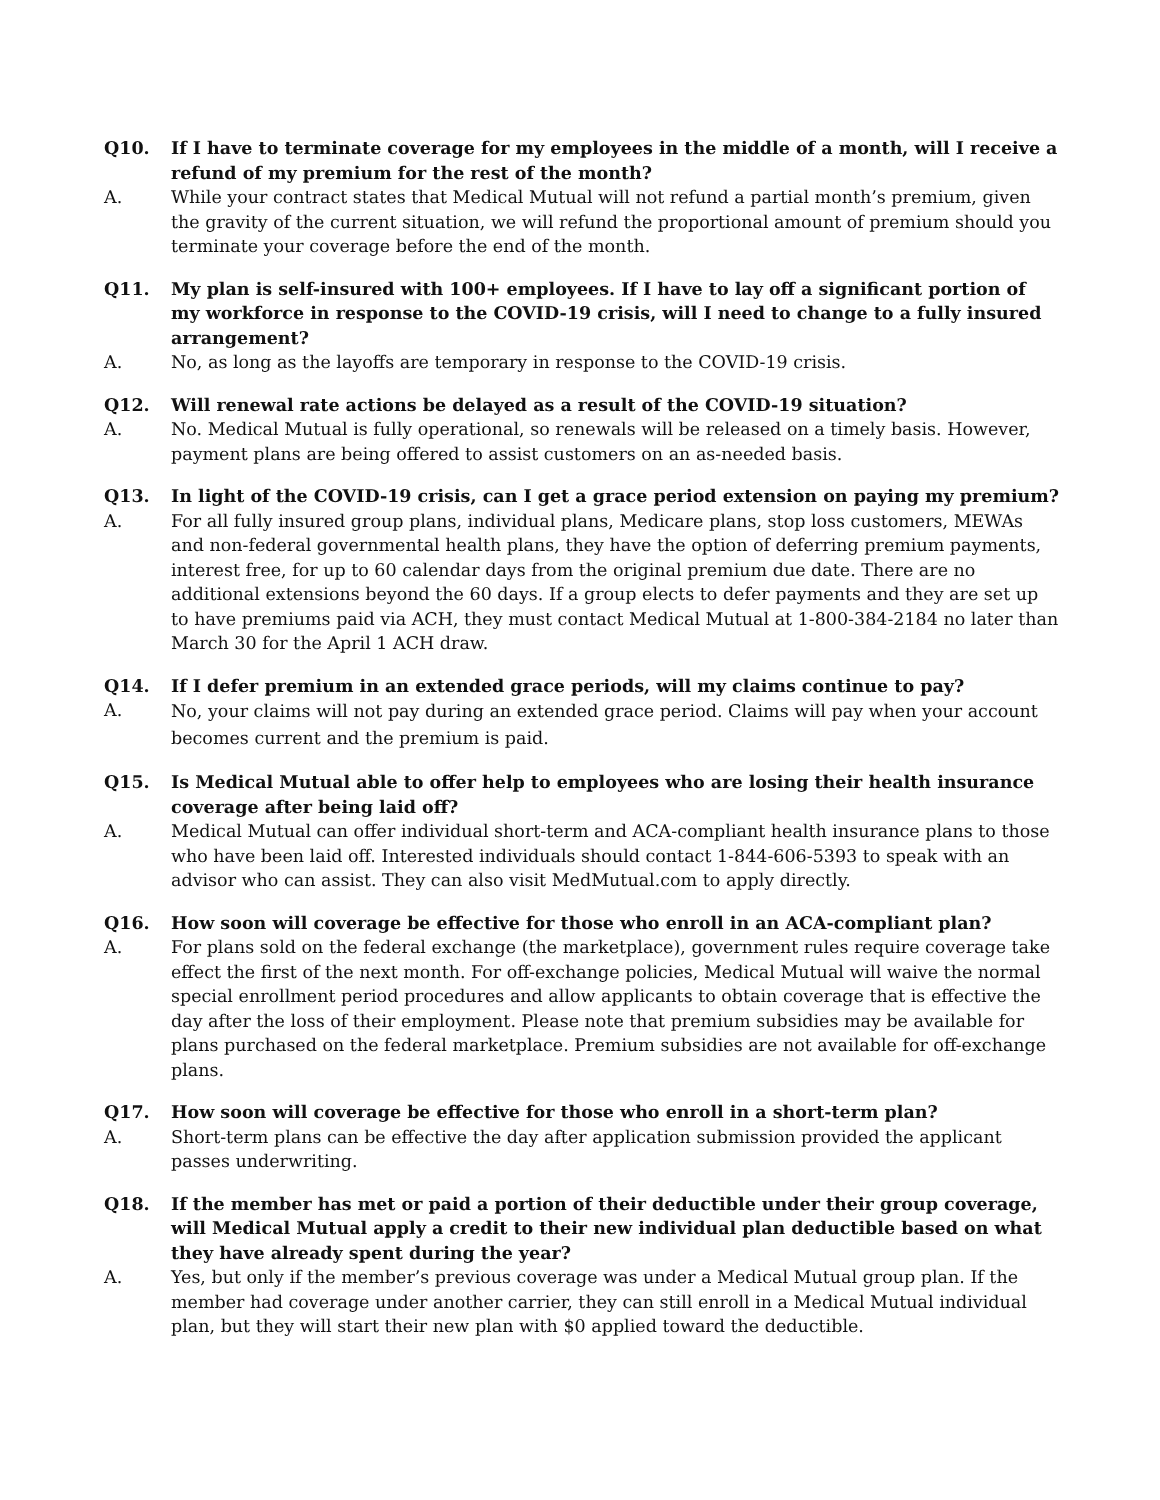Q10. If I have to terminate coverage for my employees in the middle of a month, will I receive a refund of my premium for the rest of the month?
A. While your contract states that Medical Mutual will not refund a partial month’s premium, given the gravity of the current situation, we will refund the proportional amount of premium should you terminate your coverage before the end of the month.
Q11. My plan is self-insured with 100+ employees. If I have to lay off a significant portion of my workforce in response to the COVID-19 crisis, will I need to change to a fully insured arrangement?
A. No, as long as the layoffs are temporary in response to the COVID-19 crisis.
Q12. Will renewal rate actions be delayed as a result of the COVID-19 situation?
A. No. Medical Mutual is fully operational, so renewals will be released on a timely basis. However, payment plans are being offered to assist customers on an as-needed basis.
Q13. In light of the COVID-19 crisis, can I get a grace period extension on paying my premium?
A. For all fully insured group plans, individual plans, Medicare plans, stop loss customers, MEWAs and non-federal governmental health plans, they have the option of deferring premium payments, interest free, for up to 60 calendar days from the original premium due date. There are no additional extensions beyond the 60 days. If a group elects to defer payments and they are set up to have premiums paid via ACH, they must contact Medical Mutual at 1-800-384-2184 no later than March 30 for the April 1 ACH draw.
Q14. If I defer premium in an extended grace periods, will my claims continue to pay?
A.
No, your claims will not pay during an extended grace period. Claims will pay when your account becomes current and the premium is paid.
Q15. Is Medical Mutual able to offer help to employees who are losing their health insurance coverage after being laid off?
A. Medical Mutual can offer individual short-term and ACA-compliant health insurance plans to those who have been laid off. Interested individuals should contact 1-844-606-5393 to speak with an advisor who can assist. They can also visit MedMutual.com to apply directly.
Q16. How soon will coverage be effective for those who enroll in an ACA-compliant plan?
A. For plans sold on the federal exchange (the marketplace), government rules require coverage take effect the first of the next month. For off-exchange policies, Medical Mutual will waive the normal special enrollment period procedures and allow applicants to obtain coverage that is effective the day after the loss of their employment. Please note that premium subsidies may be available for plans purchased on the federal marketplace. Premium subsidies are not available for off-exchange plans.
Q17. How soon will coverage be effective for those who enroll in a short-term plan?
A. Short-term plans can be effective the day after application submission provided the applicant passes underwriting.
Q18. If the member has met or paid a portion of their deductible under their group coverage, will Medical Mutual apply a credit to their new individual plan deductible based on what they have already spent during the year?
A. Yes, but only if the member’s previous coverage was under a Medical Mutual group plan. If the member had coverage under another carrier, they can still enroll in a Medical Mutual individual plan, but they will start their new plan with $0 applied toward the deductible.